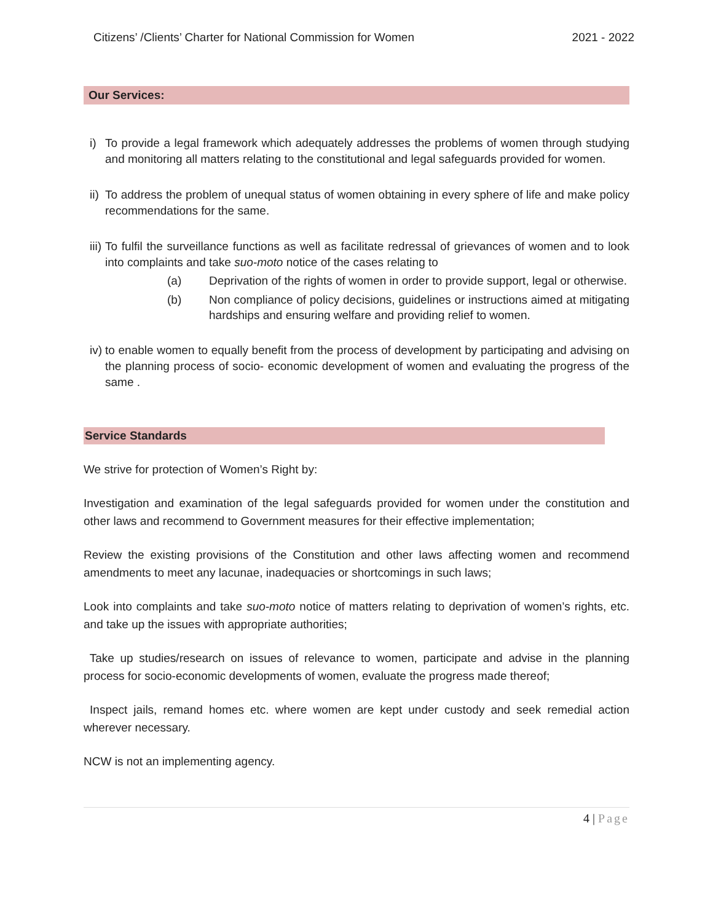Citizens’ /Clients’ Charter for National Commission for Women
2021 - 2022
Our Services:
i) To provide a legal framework which adequately addresses the problems of women through studying and monitoring all matters relating to the constitutional and legal safeguards provided for women.
ii)
To address the problem of unequal status of women obtaining in every sphere of life and make policy recommendations for the same.
iii)
To fulfil the surveillance functions as well as facilitate redressal of grievances of women and to look into complaints and take suo-moto notice of the cases relating to
(a) Deprivation of the rights of women in order to provide support, legal or otherwise.
(b) Non compliance of policy decisions, guidelines or instructions aimed at mitigating hardships and ensuring welfare and providing relief to women.
iv)
to enable women to equally benefit from the process of development by participating and advising on the planning process of socio- economic development of women and evaluating the progress of the same .
Service Standards
We strive for protection of Women’s Right by:
Investigation and examination of the legal safeguards provided for women under the constitution and other laws and recommend to Government measures for their effective implementation;
Review the existing provisions of the Constitution and other laws affecting women and recommend amendments to meet any lacunae, inadequacies or shortcomings in such laws;
Look into complaints and take suo-moto notice of matters relating to deprivation of women’s rights, etc. and take up the issues with appropriate authorities;
Take up studies/research on issues of relevance to women, participate and advise in the planning process for socio-economic developments of women, evaluate the progress made thereof;
Inspect jails, remand homes etc. where women are kept under custody and seek remedial action wherever necessary.
NCW is not an implementing agency.
4 | Page